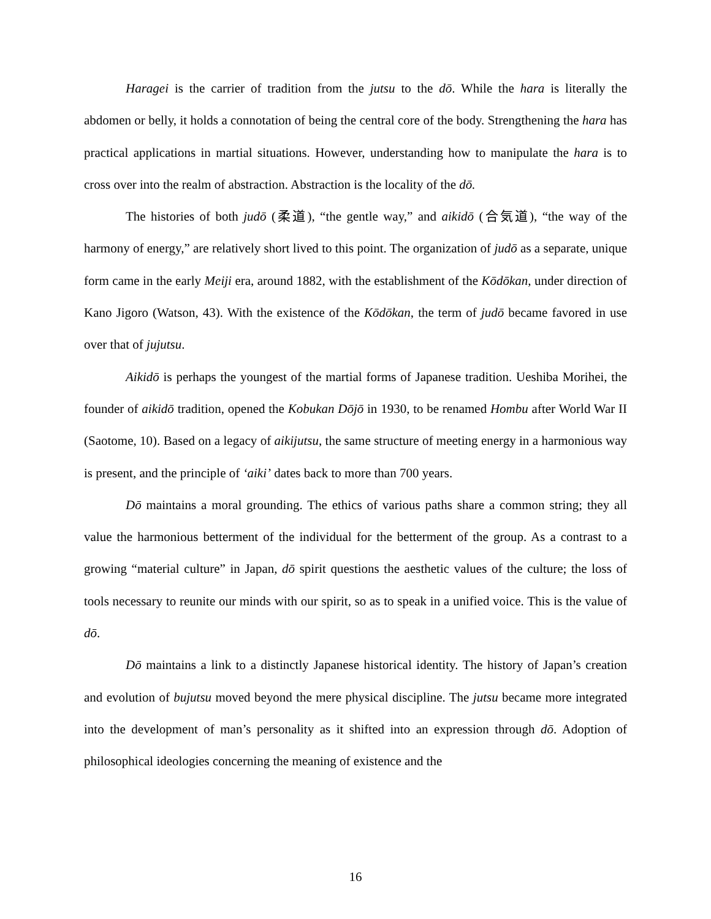Haragei is the carrier of tradition from the jutsu to the dō. While the hara is literally the abdomen or belly, it holds a connotation of being the central core of the body. Strengthening the hara has practical applications in martial situations. However, understanding how to manipulate the hara is to cross over into the realm of abstraction. Abstraction is the locality of the dō.
The histories of both judō (柔道), “the gentle way,” and aikidō (合気道), “the way of the harmony of energy,” are relatively short lived to this point. The organization of judō as a separate, unique form came in the early Meiji era, around 1882, with the establishment of the Kōdōkan, under direction of Kano Jigoro (Watson, 43). With the existence of the Kōdōkan, the term of judō became favored in use over that of jujutsu.
Aikidō is perhaps the youngest of the martial forms of Japanese tradition. Ueshiba Morihei, the founder of aikidō tradition, opened the Kobukan Dōjō in 1930, to be renamed Hombu after World War II (Saotome, 10). Based on a legacy of aikijutsu, the same structure of meeting energy in a harmonious way is present, and the principle of ‘aiki’ dates back to more than 700 years.
Dō maintains a moral grounding. The ethics of various paths share a common string; they all value the harmonious betterment of the individual for the betterment of the group. As a contrast to a growing “material culture” in Japan, dō spirit questions the aesthetic values of the culture; the loss of tools necessary to reunite our minds with our spirit, so as to speak in a unified voice. This is the value of dō.
Dō maintains a link to a distinctly Japanese historical identity. The history of Japan’s creation and evolution of bujutsu moved beyond the mere physical discipline. The jutsu became more integrated into the development of man’s personality as it shifted into an expression through dō. Adoption of philosophical ideologies concerning the meaning of existence and the
16